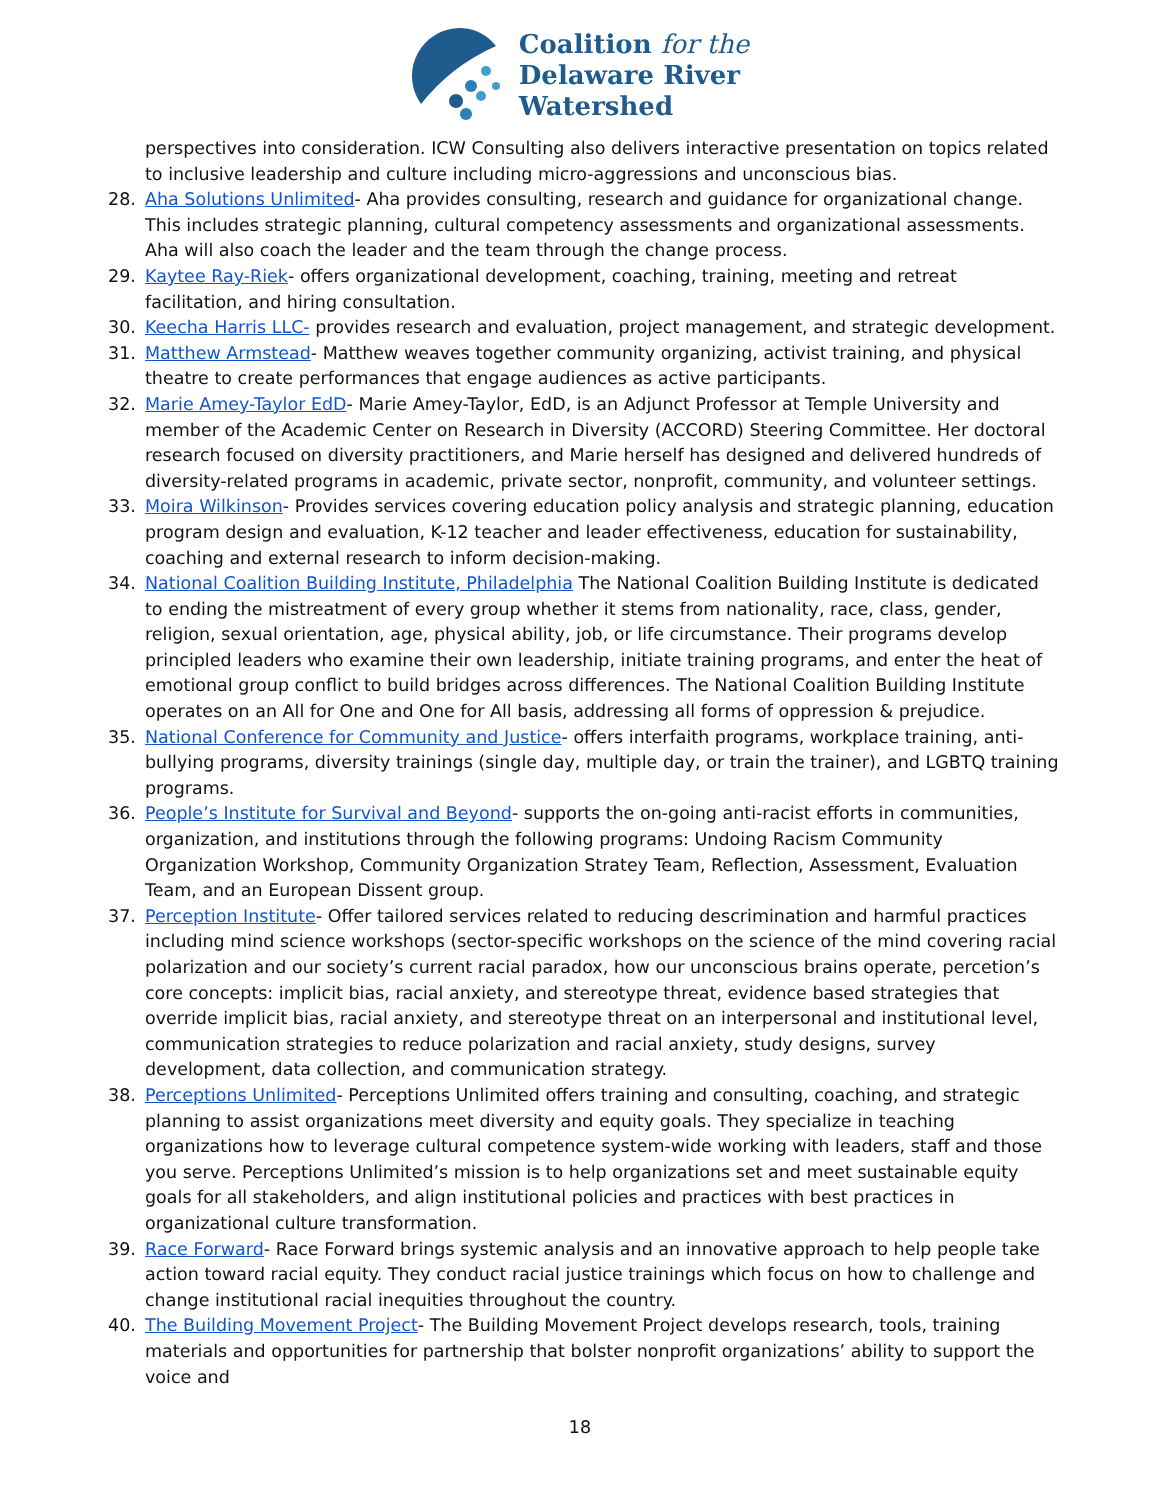Coalition for the
Delaware River
Watershed
perspectives into consideration. ICW Consulting also delivers interactive presentation on topics related to inclusive leadership and culture including micro-aggressions and unconscious bias.
28. Aha Solutions Unlimited- Aha provides consulting, research and guidance for organizational change. This includes strategic planning, cultural competency assessments and organizational assessments. Aha will also coach the leader and the team through the change process.
29. Kaytee Ray-Riek- offers organizational development, coaching, training, meeting and retreat facilitation, and hiring consultation.
30. Keecha Harris LLC- provides research and evaluation, project management, and strategic development.
31. Matthew Armstead- Matthew weaves together community organizing, activist training, and physical theatre to create performances that engage audiences as active participants.
32. Marie Amey-Taylor EdD- Marie Amey-Taylor, EdD, is an Adjunct Professor at Temple University and member of the Academic Center on Research in Diversity (ACCORD) Steering Committee. Her doctoral research focused on diversity practitioners, and Marie herself has designed and delivered hundreds of diversity-related programs in academic, private sector, nonprofit, community, and volunteer settings.
33. Moira Wilkinson- Provides services covering education policy analysis and strategic planning, education program design and evaluation, K-12 teacher and leader effectiveness, education for sustainability, coaching and external research to inform decision-making.
34. National Coalition Building Institute, Philadelphia The National Coalition Building Institute is dedicated to ending the mistreatment of every group whether it stems from nationality, race, class, gender, religion, sexual orientation, age, physical ability, job, or life circumstance. Their programs develop principled leaders who examine their own leadership, initiate training programs, and enter the heat of emotional group conflict to build bridges across differences. The National Coalition Building Institute operates on an All for One and One for All basis, addressing all forms of oppression & prejudice.
35. National Conference for Community and Justice- offers interfaith programs, workplace training, anti-bullying programs, diversity trainings (single day, multiple day, or train the trainer), and LGBTQ training programs.
36. People’s Institute for Survival and Beyond- supports the on-going anti-racist efforts in communities, organization, and institutions through the following programs: Undoing Racism Community Organization Workshop, Community Organization Stratey Team, Reflection, Assessment, Evaluation Team, and an European Dissent group.
37. Perception Institute- Offer tailored services related to reducing descrimination and harmful practices including mind science workshops (sector-specific workshops on the science of the mind covering racial polarization and our society’s current racial paradox, how our unconscious brains operate, percetion’s core concepts: implicit bias, racial anxiety, and stereotype threat, evidence based strategies that override implicit bias, racial anxiety, and stereotype threat on an interpersonal and institutional level, communication strategies to reduce polarization and racial anxiety, study designs, survey development, data collection, and communication strategy.
38. Perceptions Unlimited- Perceptions Unlimited offers training and consulting, coaching, and strategic planning to assist organizations meet diversity and equity goals. They specialize in teaching organizations how to leverage cultural competence system-wide working with leaders, staff and those you serve. Perceptions Unlimited’s mission is to help organizations set and meet sustainable equity goals for all stakeholders, and align institutional policies and practices with best practices in organizational culture transformation.
39. Race Forward- Race Forward brings systemic analysis and an innovative approach to help people take action toward racial equity. They conduct racial justice trainings which focus on how to challenge and change institutional racial inequities throughout the country.
40. The Building Movement Project- The Building Movement Project develops research, tools, training materials and opportunities for partnership that bolster nonprofit organizations’ ability to support the voice and
18